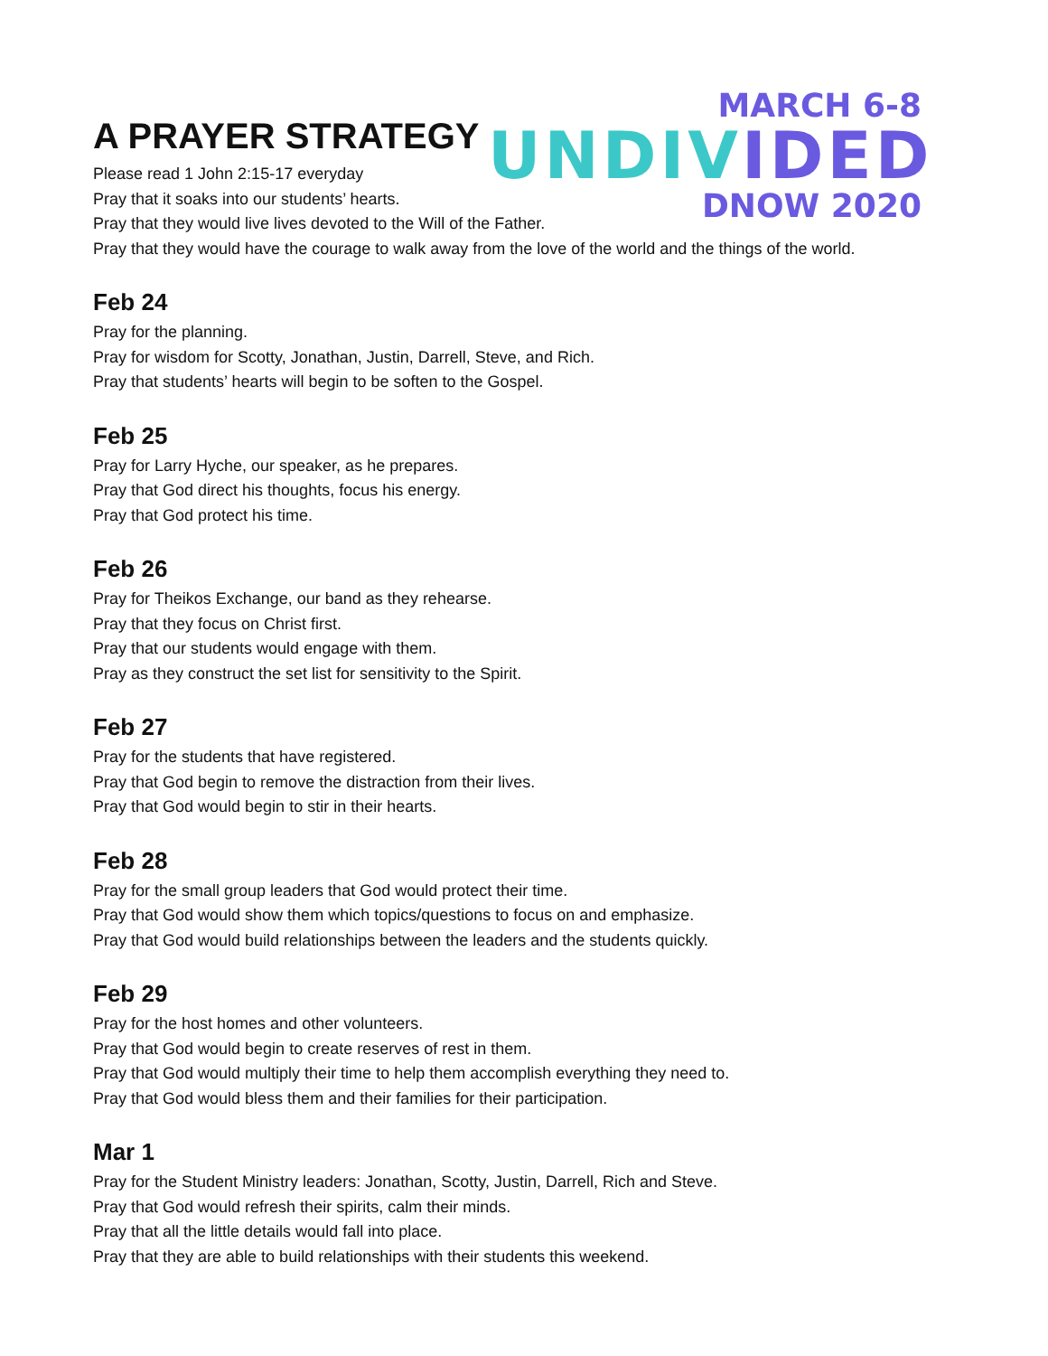A PRAYER STRATEGY
MARCH 6-8
UNDIVIDED
DNOW 2020
Please read 1 John 2:15-17 everyday
Pray that it soaks into our students’ hearts.
Pray that they would live lives devoted to the Will of the Father.
Pray that they would have the courage to walk away from the love of the world and the things of the world.
Feb 24
Pray for the planning.
Pray for wisdom for Scotty, Jonathan, Justin, Darrell, Steve, and Rich.
Pray that students’ hearts will begin to be soften to the Gospel.
Feb 25
Pray for Larry Hyche, our speaker, as he prepares.
Pray that God direct his thoughts, focus his energy.
Pray that God protect his time.
Feb 26
Pray for Theikos Exchange, our band as they rehearse.
Pray that they focus on Christ first.
Pray that our students would engage with them.
Pray as they construct the set list for sensitivity to the Spirit.
Feb 27
Pray for the students that have registered.
Pray that God begin to remove the distraction from their lives.
Pray that God would begin to stir in their hearts.
Feb 28
Pray for the small group leaders that God would protect their time.
Pray that God would show them which topics/questions to focus on and emphasize.
Pray that God would build relationships between the leaders and the students quickly.
Feb 29
Pray for the host homes and other volunteers.
Pray that God would begin to create reserves of rest in them.
Pray that God would multiply their time to help them accomplish everything they need to.
Pray that God would bless them and their families for their participation.
Mar 1
Pray for the Student Ministry leaders: Jonathan, Scotty, Justin, Darrell, Rich and Steve.
Pray that God would refresh their spirits, calm their minds.
Pray that all the little details would fall into place.
Pray that they are able to build relationships with their students this weekend.